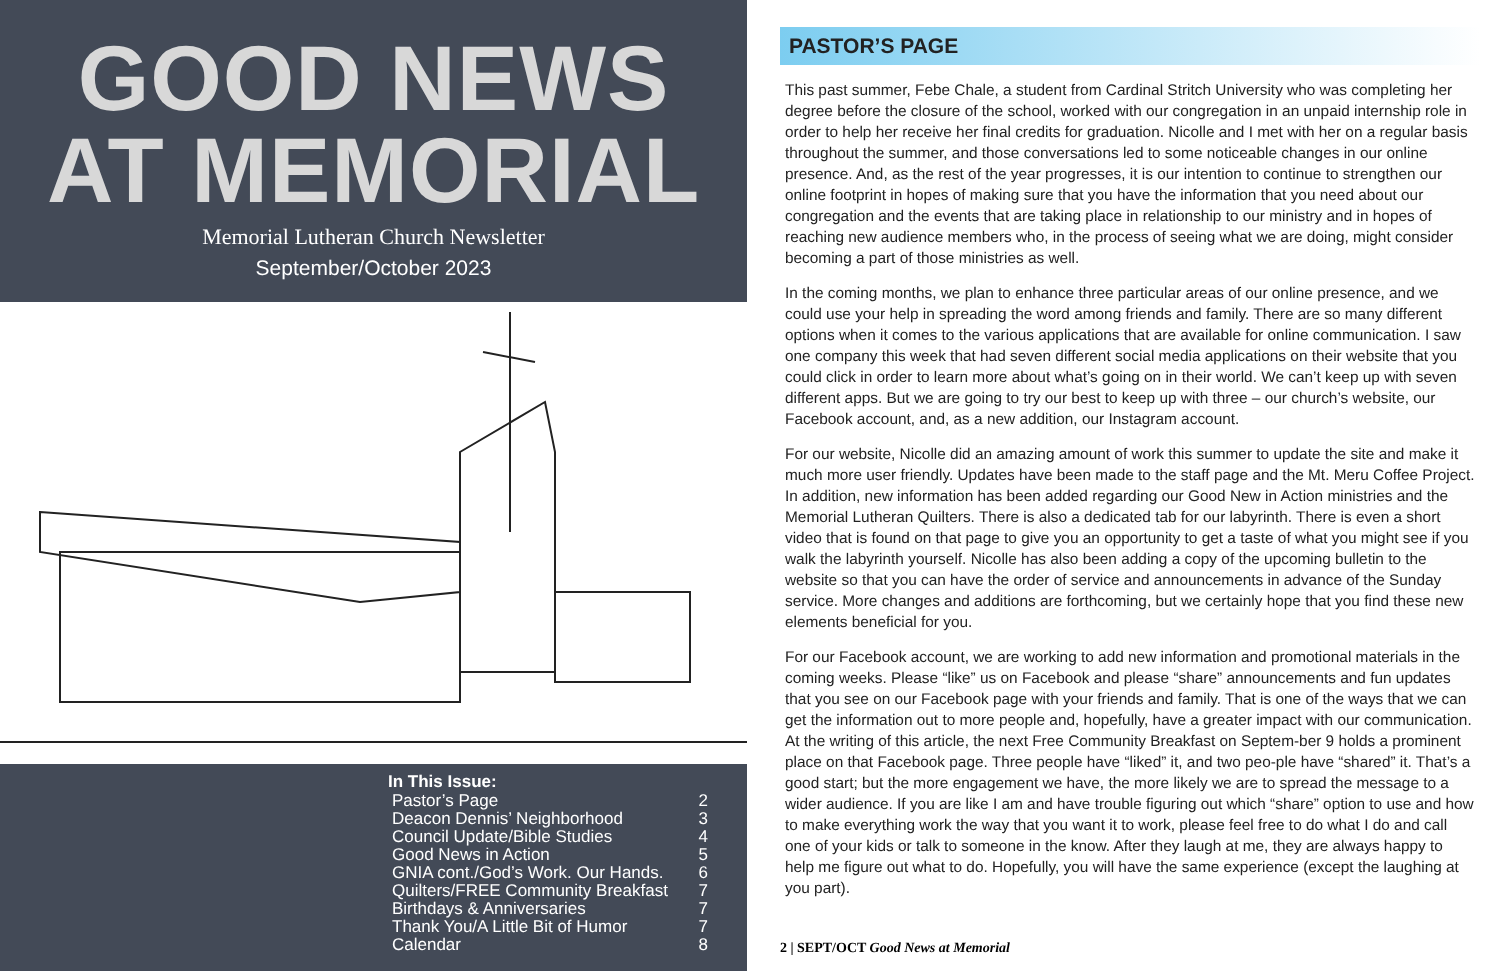GOOD NEWS
AT MEMORIAL
Memorial Lutheran Church Newsletter
September/October 2023
In This Issue:
| Pastor’s Page | 2 |
| Deacon Dennis’ Neighborhood | 3 |
| Council Update/Bible Studies | 4 |
| Good News in Action | 5 |
| GNIA cont./God’s Work. Our Hands. | 6 |
| Quilters/FREE Community Breakfast | 7 |
| Birthdays & Anniversaries | 7 |
| Thank You/A Little Bit of Humor | 7 |
| Calendar | 8 |
PASTOR’S PAGE
This past summer, Febe Chale, a student from Cardinal Stritch University who was completing her degree before the closure of the school, worked with our congregation in an unpaid internship role in order to help her receive her final credits for graduation. Nicolle and I met with her on a regular basis throughout the summer, and those conversations led to some noticeable changes in our online presence. And, as the rest of the year progresses, it is our intention to continue to strengthen our online footprint in hopes of making sure that you have the information that you need about our congregation and the events that are taking place in relationship to our ministry and in hopes of reaching new audience members who, in the process of seeing what we are doing, might consider becoming a part of those ministries as well.
In the coming months, we plan to enhance three particular areas of our online presence, and we could use your help in spreading the word among friends and family. There are so many different options when it comes to the various applications that are available for online communication. I saw one company this week that had seven different social media applications on their website that you could click in order to learn more about what’s going on in their world. We can’t keep up with seven different apps. But we are going to try our best to keep up with three – our church’s website, our Facebook account, and, as a new addition, our Instagram account.
For our website, Nicolle did an amazing amount of work this summer to update the site and make it much more user friendly. Updates have been made to the staff page and the Mt. Meru Coffee Project. In addition, new information has been added regarding our Good New in Action ministries and the Memorial Lutheran Quilters. There is also a dedicated tab for our labyrinth. There is even a short video that is found on that page to give you an opportunity to get a taste of what you might see if you walk the labyrinth yourself. Nicolle has also been adding a copy of the upcoming bulletin to the website so that you can have the order of service and announcements in advance of the Sunday service. More changes and additions are forthcoming, but we certainly hope that you find these new elements beneficial for you.
For our Facebook account, we are working to add new information and promotional materials in the coming weeks. Please “like” us on Facebook and please “share” announcements and fun updates that you see on our Facebook page with your friends and family. That is one of the ways that we can get the information out to more people and, hopefully, have a greater impact with our communication. At the writing of this article, the next Free Community Breakfast on Septem-ber 9 holds a prominent place on that Facebook page. Three people have “liked” it, and two peo-ple have “shared” it. That’s a good start; but the more engagement we have, the more likely we are to spread the message to a wider audience. If you are like I am and have trouble figuring out which “share” option to use and how to make everything work the way that you want it to work, please feel free to do what I do and call one of your kids or talk to someone in the know. After they laugh at me, they are always happy to help me figure out what to do. Hopefully, you will have the same experience (except the laughing at you part).
2 | SEPT/OCT Good News at Memorial